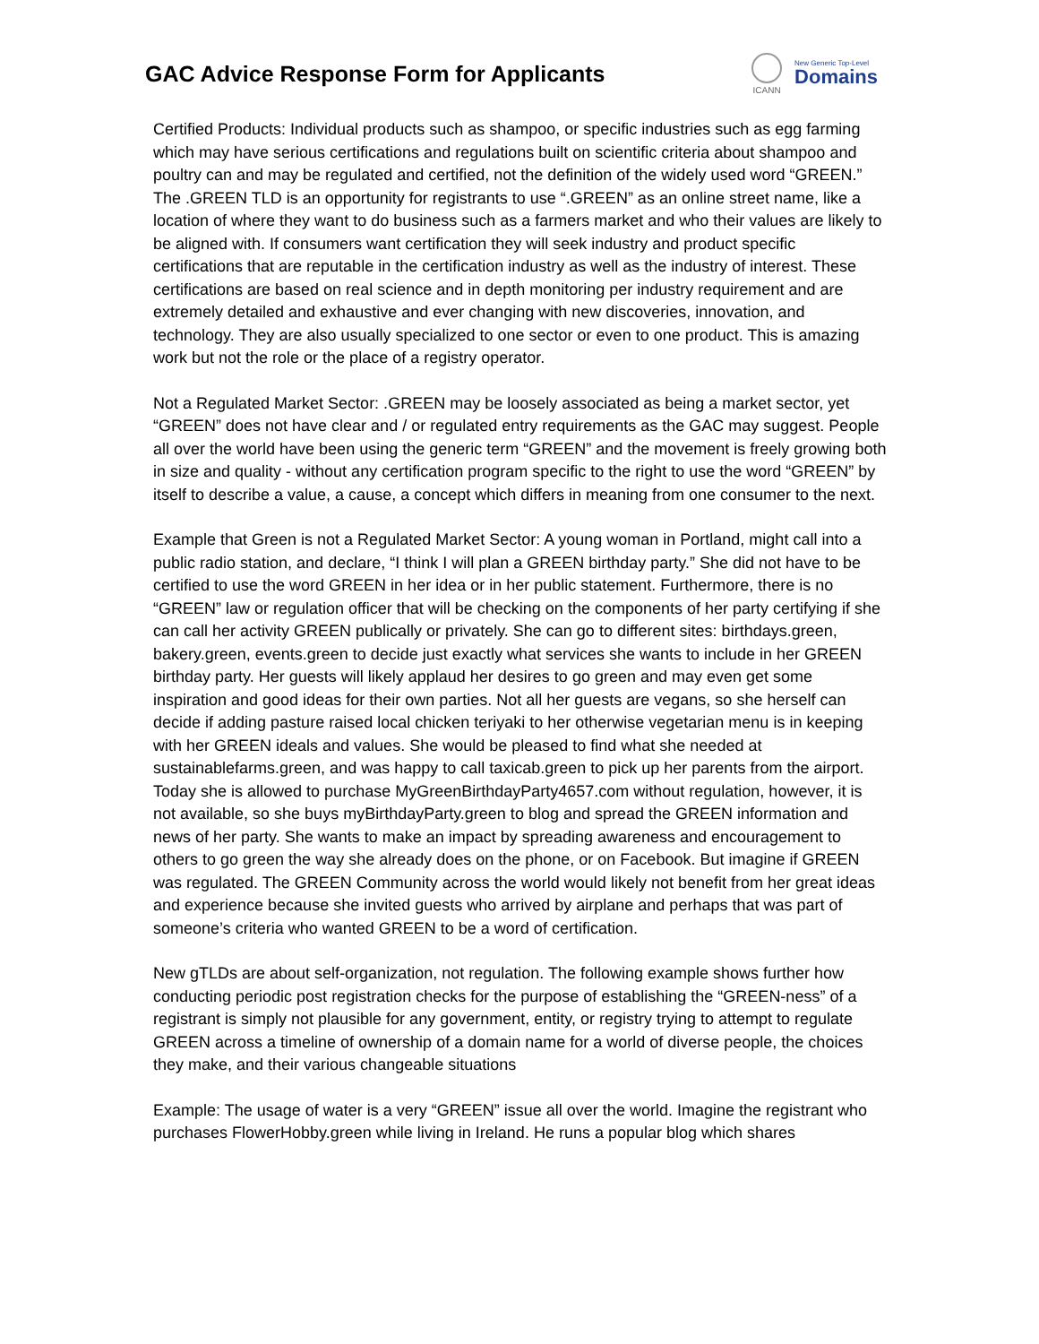GAC Advice Response Form for Applicants
ICANN
New Generic Top-Level
Domains
Certified Products: Individual products such as shampoo, or specific industries such as egg farming which may have serious certifications and regulations built on scientific criteria about shampoo and poultry can and may be regulated and certified, not the definition of the widely used word “GREEN.” The .GREEN TLD is an opportunity for registrants to use “.GREEN” as an online street name, like a location of where they want to do business such as a farmers market and who their values are likely to be aligned with. If consumers want certification they will seek industry and product specific certifications that are reputable in the certification industry as well as the industry of interest. These certifications are based on real science and in depth monitoring per industry requirement and are extremely detailed and exhaustive and ever changing with new discoveries, innovation, and technology. They are also usually specialized to one sector or even to one product. This is amazing work but not the role or the place of a registry operator.
Not a Regulated Market Sector: .GREEN may be loosely associated as being a market sector, yet “GREEN” does not have clear and / or regulated entry requirements as the GAC may suggest. People all over the world have been using the generic term “GREEN” and the movement is freely growing both in size and quality - without any certification program specific to the right to use the word “GREEN” by itself to describe a value, a cause, a concept which differs in meaning from one consumer to the next.
Example that Green is not a Regulated Market Sector: A young woman in Portland, might call into a public radio station, and declare, “I think I will plan a GREEN birthday party.” She did not have to be certified to use the word GREEN in her idea or in her public statement. Furthermore, there is no “GREEN” law or regulation officer that will be checking on the components of her party certifying if she can call her activity GREEN publically or privately. She can go to different sites: birthdays.green, bakery.green, events.green to decide just exactly what services she wants to include in her GREEN birthday party. Her guests will likely applaud her desires to go green and may even get some inspiration and good ideas for their own parties. Not all her guests are vegans, so she herself can decide if adding pasture raised local chicken teriyaki to her otherwise vegetarian menu is in keeping with her GREEN ideals and values. She would be pleased to find what she needed at sustainablefarms.green, and was happy to call taxicab.green to pick up her parents from the airport. Today she is allowed to purchase MyGreenBirthdayParty4657.com without regulation, however, it is not available, so she buys myBirthdayParty.green to blog and spread the GREEN information and news of her party. She wants to make an impact by spreading awareness and encouragement to others to go green the way she already does on the phone, or on Facebook. But imagine if GREEN was regulated. The GREEN Community across the world would likely not benefit from her great ideas and experience because she invited guests who arrived by airplane and perhaps that was part of someone’s criteria who wanted GREEN to be a word of certification.
New gTLDs are about self-organization, not regulation. The following example shows further how conducting periodic post registration checks for the purpose of establishing the “GREEN-ness” of a registrant is simply not plausible for any government, entity, or registry trying to attempt to regulate GREEN across a timeline of ownership of a domain name for a world of diverse people, the choices they make, and their various changeable situations
Example: The usage of water is a very “GREEN” issue all over the world. Imagine the registrant who purchases FlowerHobby.green while living in Ireland. He runs a popular blog which shares